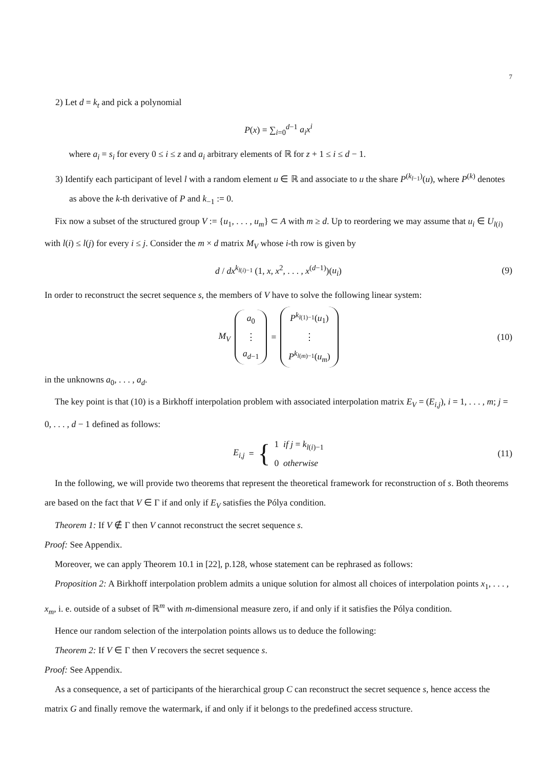7
2) Let d = k<sub>t</sub> and pick a polynomial
P(x) = ∑<sub>i=0</sub><sup>d−1</sup> a<sub>i</sub>x<sup>i</sup>
where a<sub>i</sub> = s<sub>i</sub> for every 0 ≤ i ≤ z and a<sub>i</sub> arbitrary elements of ℝ for z + 1 ≤ i ≤ d − 1.
3) Identify each participant of level l with a random element u ∈ ℝ and associate to u the share P<sup>(k<sub>l−1</sub>)</sup>(u), where P<sup>(k)</sup> denotes as above the k-th derivative of P and k<sub>−1</sub> := 0.
Fix now a subset of the structured group V := {u<sub>1</sub>, . . . , u<sub>m</sub>} ⊂ A with m ≥ d. Up to reordering we may assume that u<sub>i</sub> ∈ U<sub>l(i)</sub> with l(i) ≤ l(j) for every i ≤ j. Consider the m × d matrix M<sub>V</sub> whose i-th row is given by
d / dx<sup>k<sub>l(i)−1</sub></sup> (1, x, x<sup>2</sup>, . . . , x<sup>(d−1)</sup>)(u<sub>i</sub>) (9)
In order to reconstruct the secret sequence s, the members of V have to solve the following linear system:
M<sub>V</sub> a<sub>0</sub> ⋮ a<sub>d−1</sub> = P<sup>k<sub>l(1)−1</sub></sup>(u<sub>1</sub>) ⋮ P<sup>k<sub>l(m)−1</sub></sup>(u<sub>m</sub>) (10)
in the unknowns a<sub>0</sub>, . . . , a<sub>d</sub>.
The key point is that (10) is a Birkhoff interpolation problem with associated interpolation matrix E<sub>V</sub> = (E<sub>i,j</sub>), i = 1, . . . , m; j = 0, . . . , d − 1 defined as follows:
E<sub>i,j</sub> = { 1 if j = k<sub>l(i)−1</sub>
0 otherwise (11)
In the following, we will provide two theorems that represent the theoretical framework for reconstruction of s. Both theorems are based on the fact that V ∈ Γ if and only if E<sub>V</sub> satisfies the Pólya condition.
Theorem 1: If V ∉ Γ then V cannot reconstruct the secret sequence s.
Proof: See Appendix.
Moreover, we can apply Theorem 10.1 in [22], p.128, whose statement can be rephrased as follows:
Proposition 2: A Birkhoff interpolation problem admits a unique solution for almost all choices of interpolation points x<sub>1</sub>, . . . , x<sub>m</sub>, i. e. outside of a subset of ℝ<sup>m</sup> with m-dimensional measure zero, if and only if it satisfies the Pólya condition.
Hence our random selection of the interpolation points allows us to deduce the following:
Theorem 2: If V ∈ Γ then V recovers the secret sequence s.
Proof: See Appendix.
As a consequence, a set of participants of the hierarchical group C can reconstruct the secret sequence s, hence access the matrix G and finally remove the watermark, if and only if it belongs to the predefined access structure.